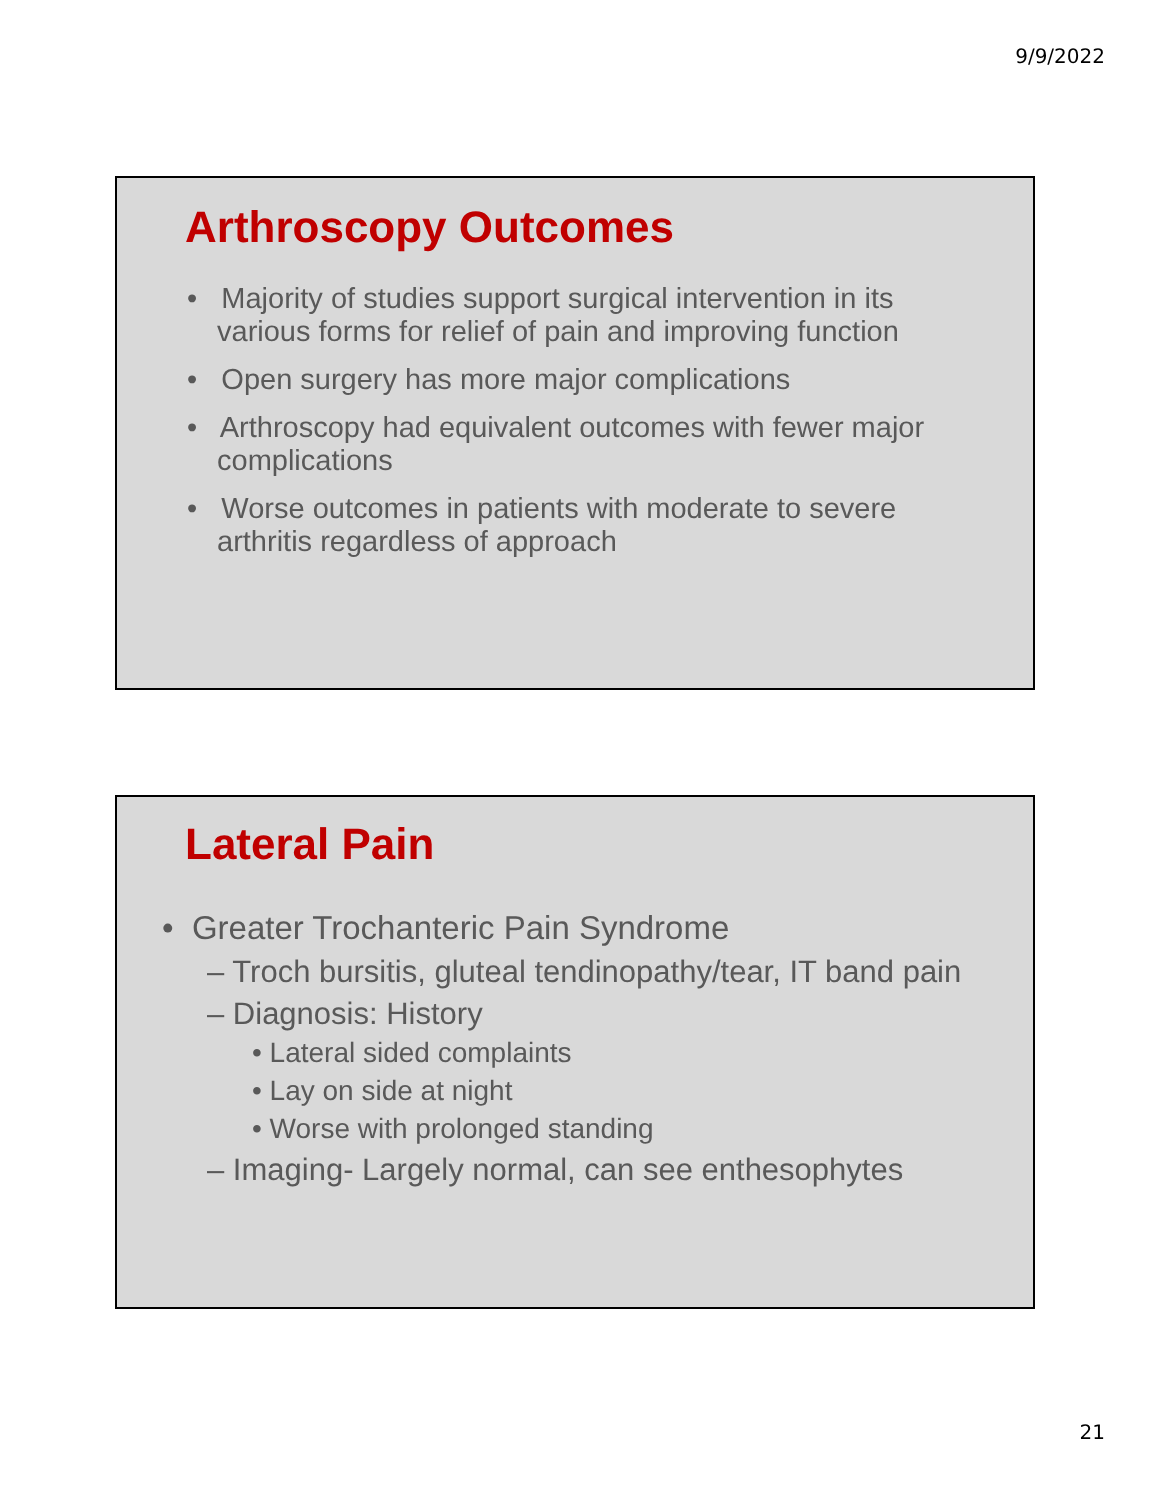9/9/2022
Arthroscopy Outcomes
• Majority of studies support surgical intervention in its various forms for relief of pain and improving function
• Open surgery has more major complications
• Arthroscopy had equivalent outcomes with fewer major complications
• Worse outcomes in patients with moderate to severe arthritis regardless of approach
Lateral Pain
• Greater Trochanteric Pain Syndrome
– Troch bursitis, gluteal tendinopathy/tear, IT band pain
– Diagnosis: History
• Lateral sided complaints
• Lay on side at night
• Worse with prolonged standing
– Imaging- Largely normal, can see enthesophytes
21